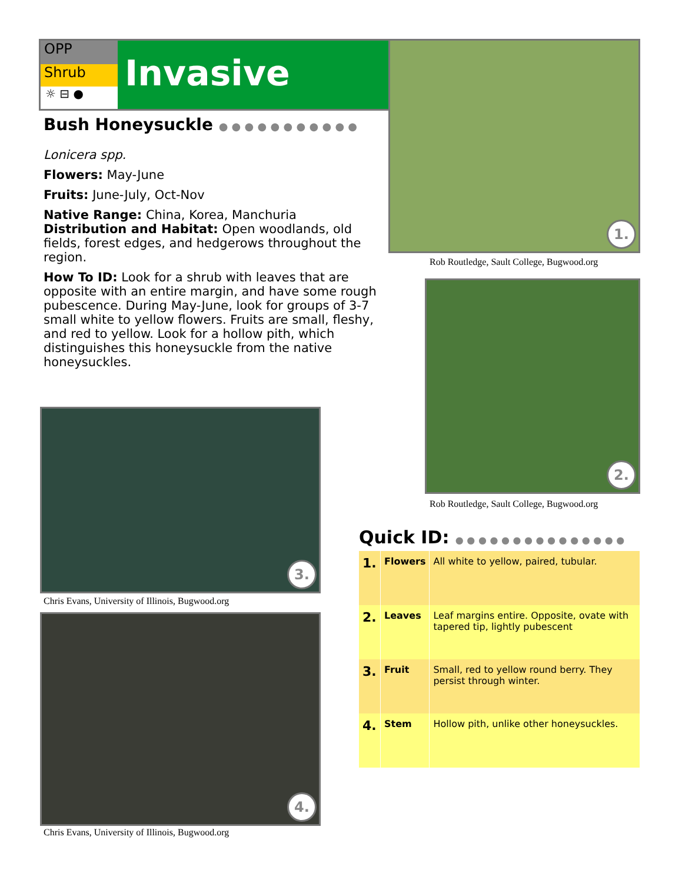OPP
Shrub
☼ ⊟ ●
Invasive
Bush Honeysuckle ● ● ● ● ● ● ● ● ● ● ●
Lonicera spp.
Flowers: May-June
Fruits: June-July, Oct-Nov
Native Range: China, Korea, Manchuria
Distribution and Habitat: Open woodlands, old fields, forest edges, and hedgerows throughout the region.
How To ID: Look for a shrub with leaves that are opposite with an entire margin, and have some rough pubescence. During May-June, look for groups of 3-7 small white to yellow flowers. Fruits are small, fleshy, and red to yellow. Look for a hollow pith, which distinguishes this honeysuckle from the native honeysuckles.
1.
Rob Routledge, Sault College, Bugwood.org
2.
Rob Routledge, Sault College, Bugwood.org
3.
Chris Evans, University of Illinois, Bugwood.org
4.
Chris Evans, University of Illinois, Bugwood.org
Quick ID: ● ● ● ● ● ● ● ● ● ● ● ● ● ● ●
| 1. | Flowers | All white to yellow, paired, tubular. |
| 2. | Leaves | Leaf margins entire. Opposite, ovate with tapered tip, lightly pubescent |
| 3. | Fruit | Small, red to yellow round berry. They persist through winter. |
| 4. | Stem | Hollow pith, unlike other honeysuckles. |